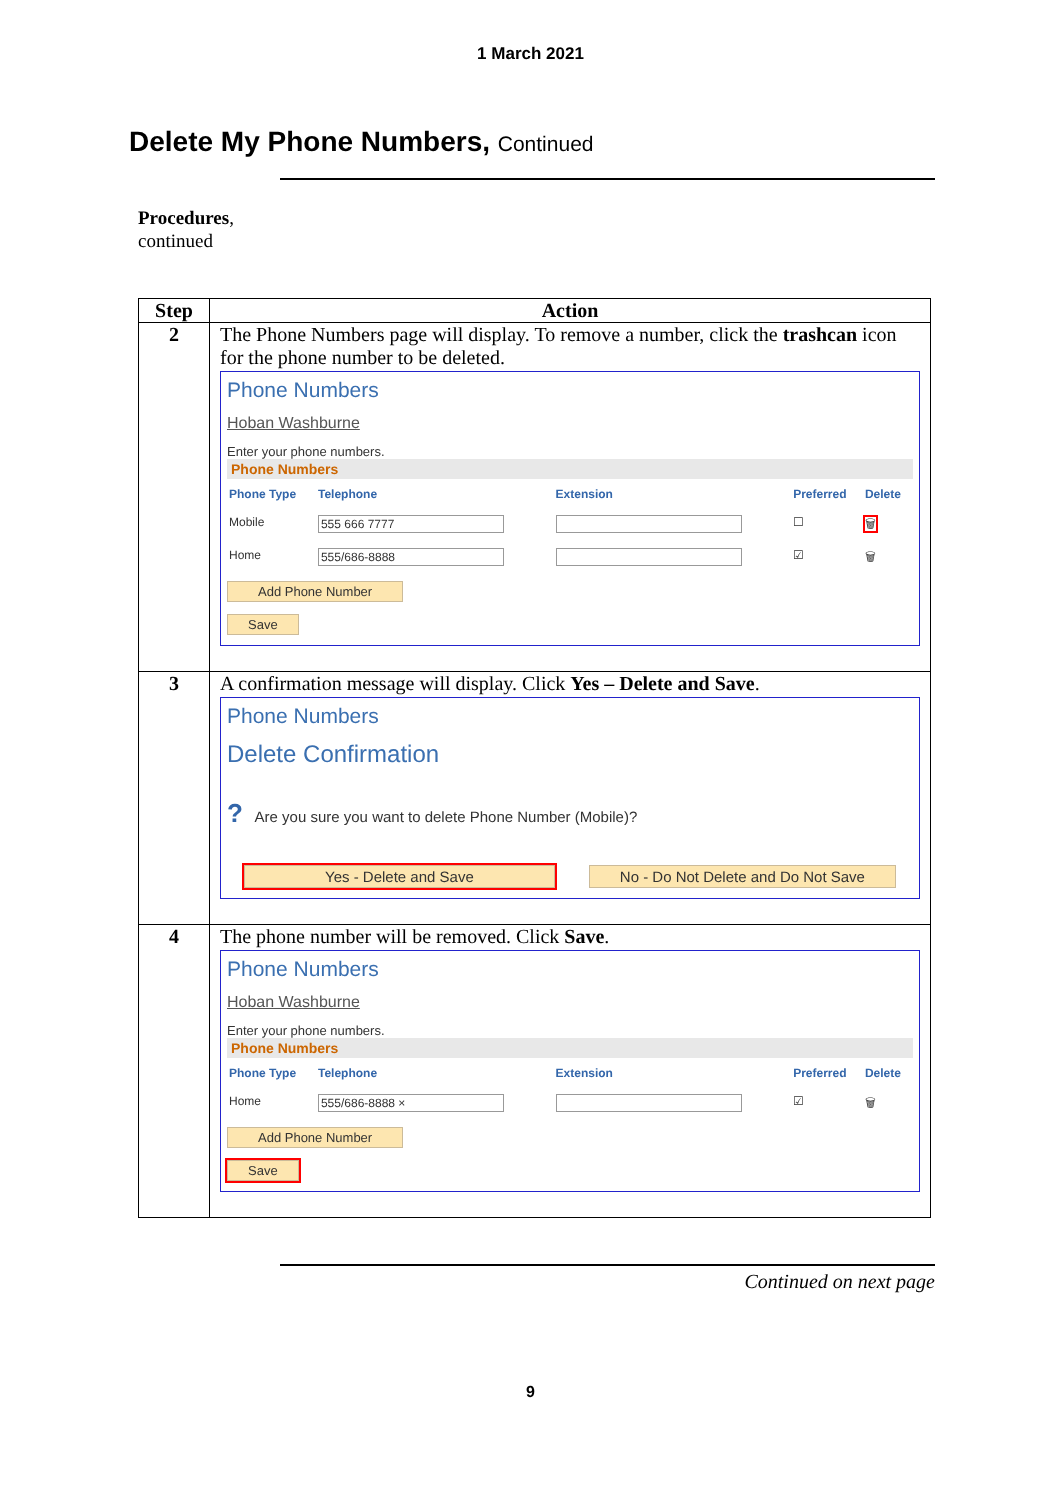1 March 2021
Delete My Phone Numbers, Continued
Procedures,
continued
| Step | Action |
| --- | --- |
| 2 | The Phone Numbers page will display. To remove a number, click the trashcan icon for the phone number to be deleted. Phone Numbers Hoban Washburne Enter your phone numbers. Phone Numbers / Phone Type / Telephone / Extension / Preferred / Delete / / --- / --- / --- / --- / --- / / Mobile / 555 666 7777 / / ☐ / 🗑 / / Home / 555/686-8888 / / ☑ / 🗑 / Add Phone Number Save |
| 3 | A confirmation message will display. Click Yes – Delete and Save . Phone Numbers Delete Confirmation ? Are you sure you want to delete Phone Number (Mobile)? Yes - Delete and Save No - Do Not Delete and Do Not Save |
| 4 | The phone number will be removed. Click Save . Phone Numbers Hoban Washburne Enter your phone numbers. Phone Numbers / Phone Type / Telephone / Extension / Preferred / Delete / / --- / --- / --- / --- / --- / / Home / 555/686-8888 × / / ☑ / 🗑 / Add Phone Number Save |
Continued on next page
9